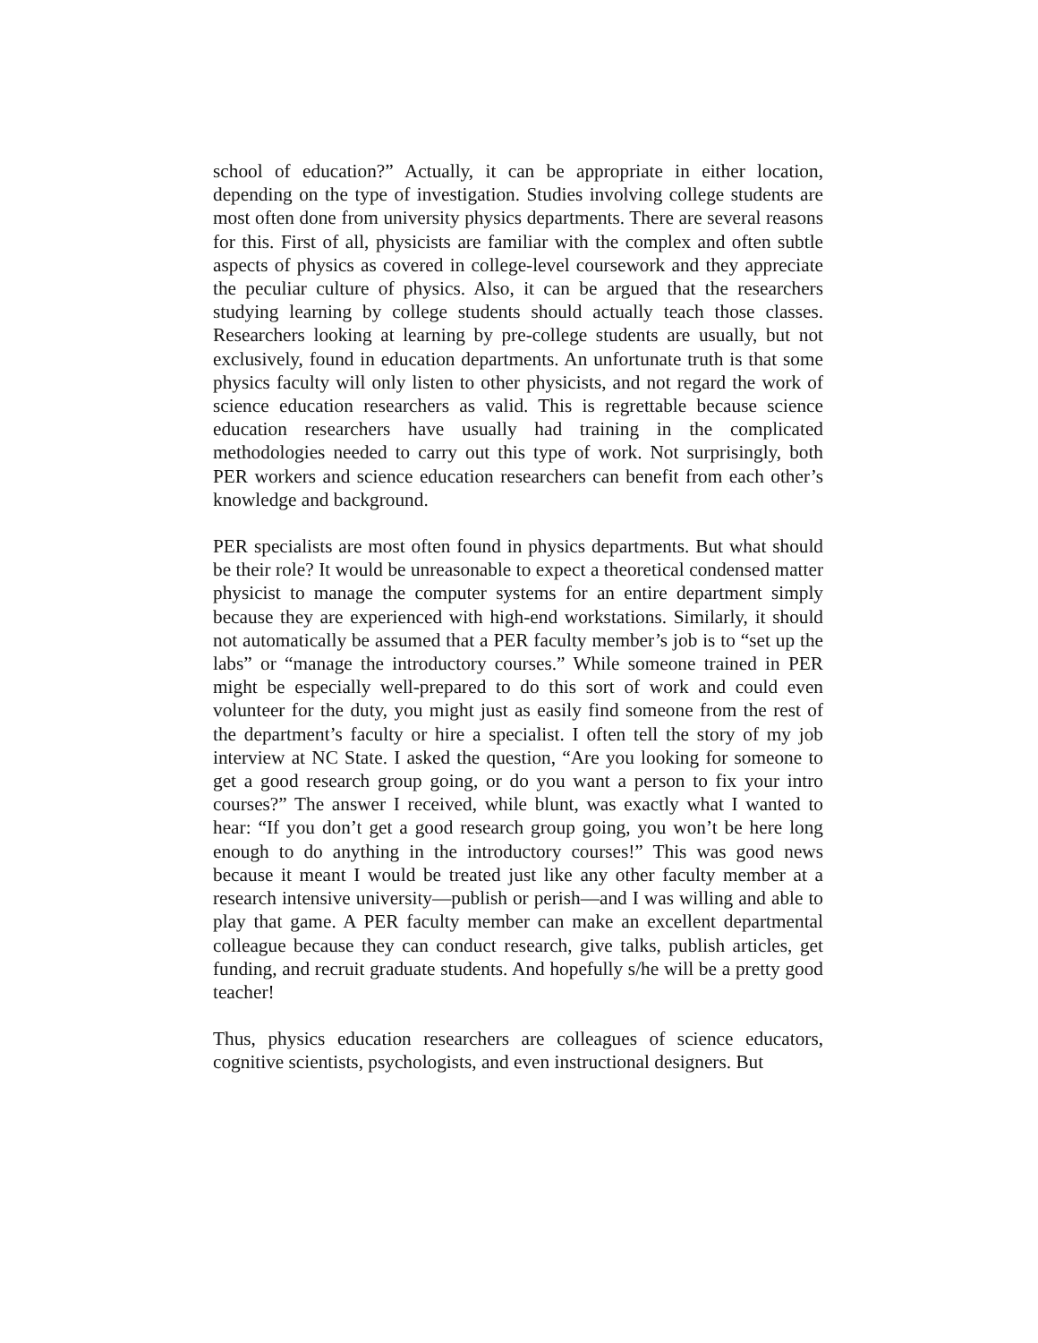school of education?” Actually, it can be appropriate in either location, depending on the type of investigation. Studies involving college students are most often done from university physics departments. There are several reasons for this. First of all, physicists are familiar with the complex and often subtle aspects of physics as covered in college-level coursework and they appreciate the peculiar culture of physics. Also, it can be argued that the researchers studying learning by college students should actually teach those classes. Researchers looking at learning by pre-college students are usually, but not exclusively, found in education departments. An unfortunate truth is that some physics faculty will only listen to other physicists, and not regard the work of science education researchers as valid. This is regrettable because science education researchers have usually had training in the complicated methodologies needed to carry out this type of work. Not surprisingly, both PER workers and science education researchers can benefit from each other’s knowledge and background.
PER specialists are most often found in physics departments. But what should be their role? It would be unreasonable to expect a theoretical condensed matter physicist to manage the computer systems for an entire department simply because they are experienced with high-end workstations. Similarly, it should not automatically be assumed that a PER faculty member’s job is to “set up the labs” or “manage the introductory courses.” While someone trained in PER might be especially well-prepared to do this sort of work and could even volunteer for the duty, you might just as easily find someone from the rest of the department’s faculty or hire a specialist. I often tell the story of my job interview at NC State. I asked the question, “Are you looking for someone to get a good research group going, or do you want a person to fix your intro courses?” The answer I received, while blunt, was exactly what I wanted to hear: “If you don’t get a good research group going, you won’t be here long enough to do anything in the introductory courses!” This was good news because it meant I would be treated just like any other faculty member at a research intensive university—publish or perish—and I was willing and able to play that game. A PER faculty member can make an excellent departmental colleague because they can conduct research, give talks, publish articles, get funding, and recruit graduate students. And hopefully s/he will be a pretty good teacher!
Thus, physics education researchers are colleagues of science educators, cognitive scientists, psychologists, and even instructional designers. But